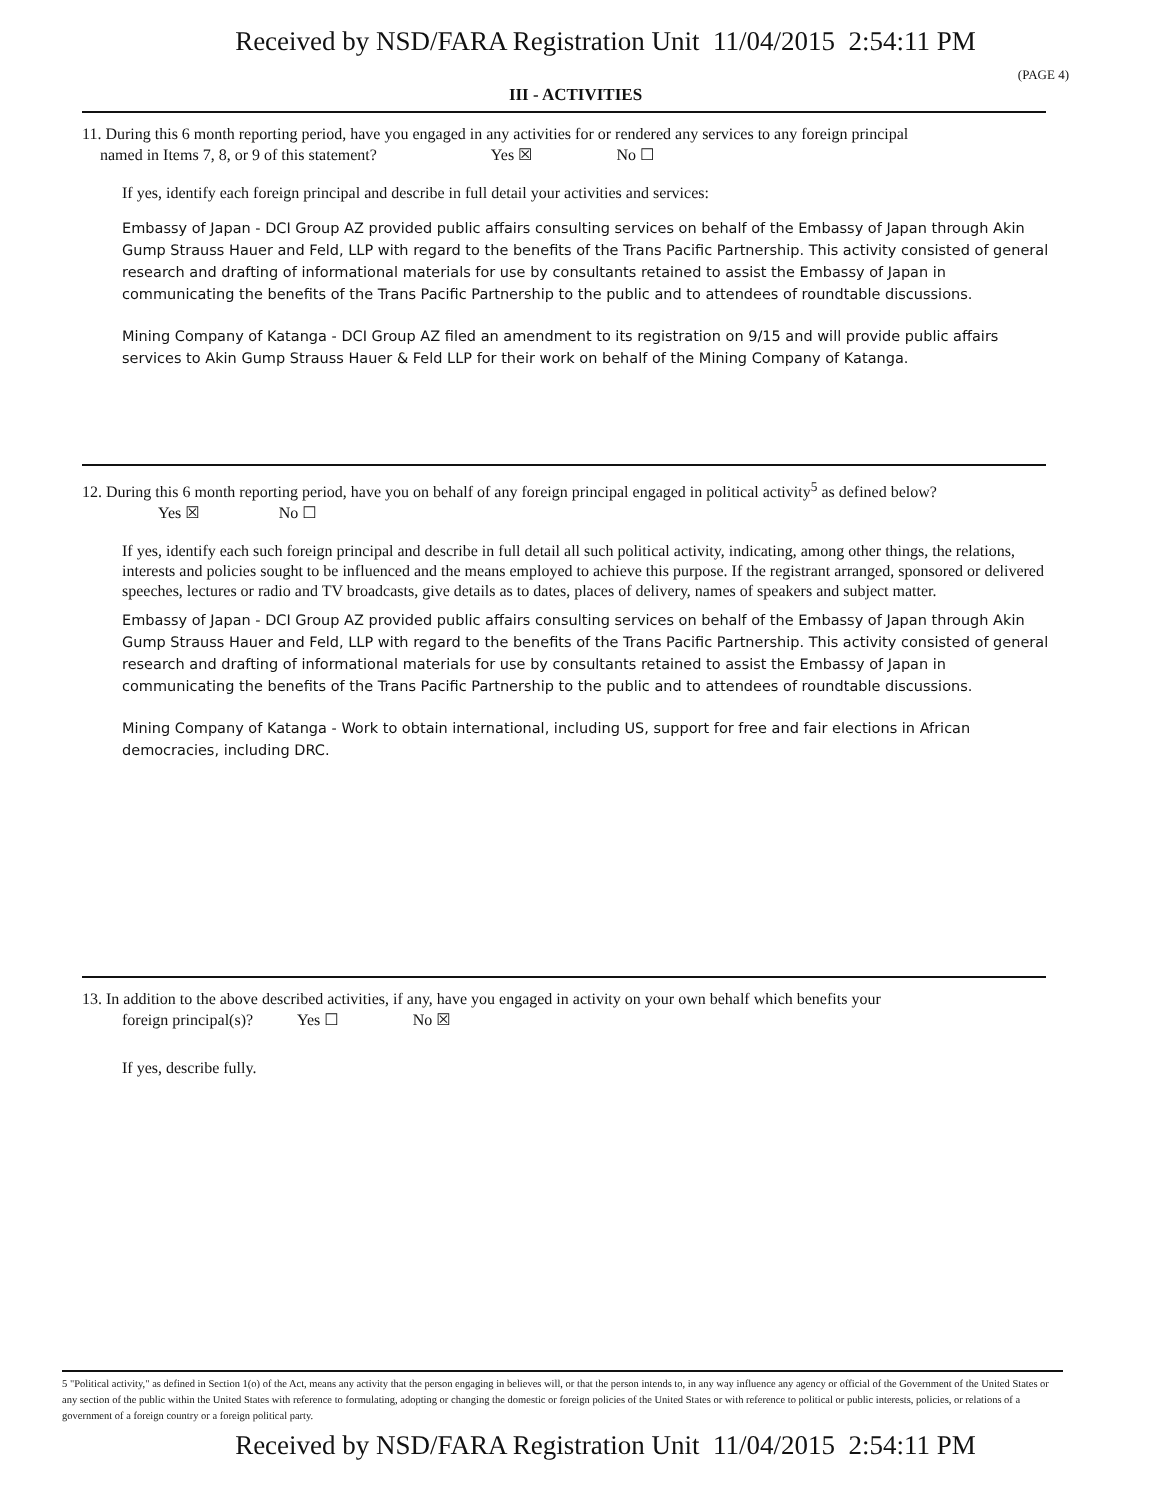Received by NSD/FARA Registration Unit 11/04/2015 2:54:11 PM
(PAGE 4)
III - ACTIVITIES
11. During this 6 month reporting period, have you engaged in any activities for or rendered any services to any foreign principal
named in Items 7, 8, or 9 of this statement? Yes ☒ No ☐
If yes, identify each foreign principal and describe in full detail your activities and services:
Embassy of Japan - DCI Group AZ provided public affairs consulting services on behalf of the Embassy of Japan through Akin Gump Strauss Hauer and Feld, LLP with regard to the benefits of the Trans Pacific Partnership. This activity consisted of general research and drafting of informational materials for use by consultants retained to assist the Embassy of Japan in communicating the benefits of the Trans Pacific Partnership to the public and to attendees of roundtable discussions.
Mining Company of Katanga - DCI Group AZ filed an amendment to its registration on 9/15 and will provide public affairs services to Akin Gump Strauss Hauer & Feld LLP for their work on behalf of the Mining Company of Katanga.
12. During this 6 month reporting period, have you on behalf of any foreign principal engaged in political activity<sup>5</sup> as defined below?
Yes ☒ No ☐
If yes, identify each such foreign principal and describe in full detail all such political activity, indicating, among other things, the relations, interests and policies sought to be influenced and the means employed to achieve this purpose. If the registrant arranged, sponsored or delivered speeches, lectures or radio and TV broadcasts, give details as to dates, places of delivery, names of speakers and subject matter.
Embassy of Japan - DCI Group AZ provided public affairs consulting services on behalf of the Embassy of Japan through Akin Gump Strauss Hauer and Feld, LLP with regard to the benefits of the Trans Pacific Partnership. This activity consisted of general research and drafting of informational materials for use by consultants retained to assist the Embassy of Japan in communicating the benefits of the Trans Pacific Partnership to the public and to attendees of roundtable discussions.
Mining Company of Katanga - Work to obtain international, including US, support for free and fair elections in African democracies, including DRC.
13. In addition to the above described activities, if any, have you engaged in activity on your own behalf which benefits your
foreign principal(s)? Yes ☐ No ☒
If yes, describe fully.
5 "Political activity," as defined in Section 1(o) of the Act, means any activity that the person engaging in believes will, or that the person intends to, in any way influence any agency or official of the Government of the United States or any section of the public within the United States with reference to formulating, adopting or changing the domestic or foreign policies of the United States or with reference to political or public interests, policies, or relations of a government of a foreign country or a foreign political party.
Received by NSD/FARA Registration Unit 11/04/2015 2:54:11 PM